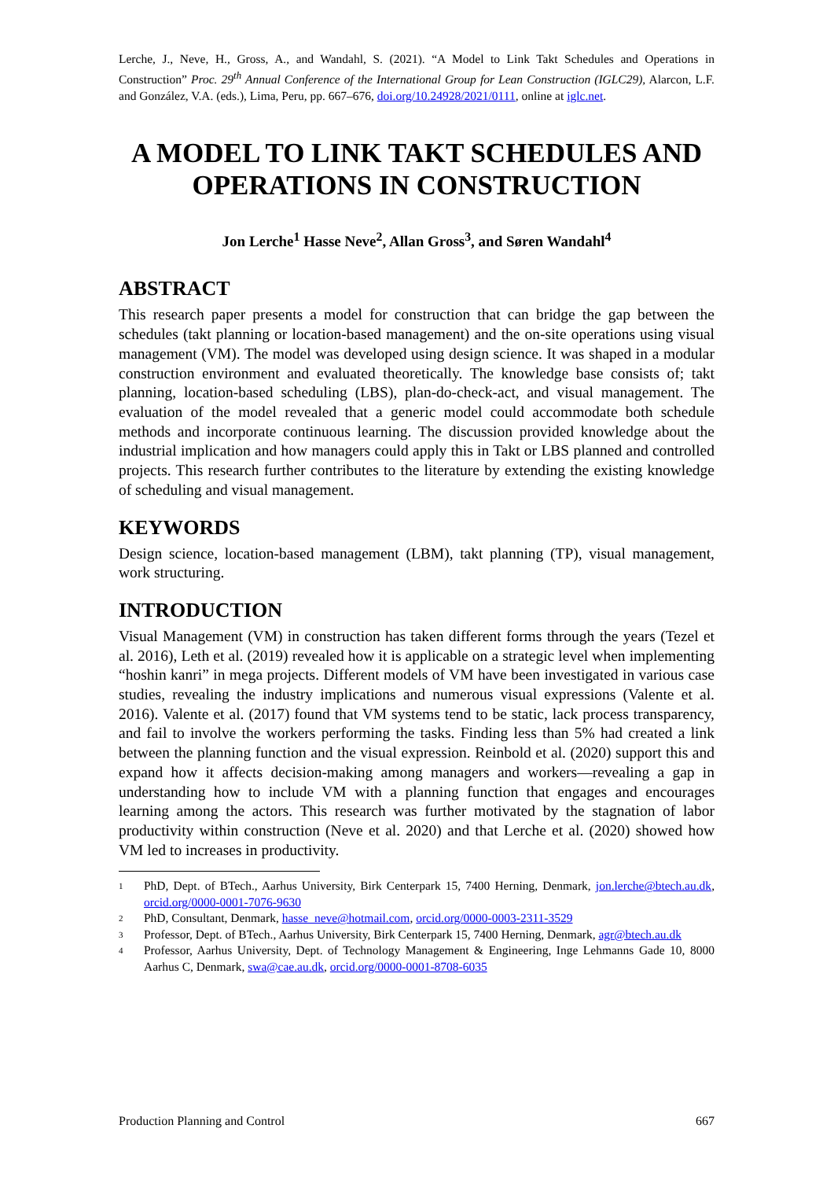Lerche, J., Neve, H., Gross, A., and Wandahl, S. (2021). “A Model to Link Takt Schedules and Operations in Construction” Proc. 29<sup>th</sup> Annual Conference of the International Group for Lean Construction (IGLC29), Alarcon, L.F. and González, V.A. (eds.), Lima, Peru, pp. 667–676, doi.org/10.24928/2021/0111, online at iglc.net.
A MODEL TO LINK TAKT SCHEDULES AND OPERATIONS IN CONSTRUCTION
Jon Lerche<sup>1</sup> Hasse Neve<sup>2</sup>, Allan Gross<sup>3</sup>, and Søren Wandahl<sup>4</sup>
ABSTRACT
This research paper presents a model for construction that can bridge the gap between the schedules (takt planning or location-based management) and the on-site operations using visual management (VM). The model was developed using design science. It was shaped in a modular construction environment and evaluated theoretically. The knowledge base consists of; takt planning, location-based scheduling (LBS), plan-do-check-act, and visual management. The evaluation of the model revealed that a generic model could accommodate both schedule methods and incorporate continuous learning. The discussion provided knowledge about the industrial implication and how managers could apply this in Takt or LBS planned and controlled projects. This research further contributes to the literature by extending the existing knowledge of scheduling and visual management.
KEYWORDS
Design science, location-based management (LBM), takt planning (TP), visual management, work structuring.
INTRODUCTION
Visual Management (VM) in construction has taken different forms through the years (Tezel et al. 2016), Leth et al. (2019) revealed how it is applicable on a strategic level when implementing “hoshin kanri” in mega projects. Different models of VM have been investigated in various case studies, revealing the industry implications and numerous visual expressions (Valente et al. 2016). Valente et al. (2017) found that VM systems tend to be static, lack process transparency, and fail to involve the workers performing the tasks. Finding less than 5% had created a link between the planning function and the visual expression. Reinbold et al. (2020) support this and expand how it affects decision-making among managers and workers—revealing a gap in understanding how to include VM with a planning function that engages and encourages learning among the actors. This research was further motivated by the stagnation of labor productivity within construction (Neve et al. 2020) and that Lerche et al. (2020) showed how VM led to increases in productivity.
1 PhD, Dept. of BTech., Aarhus University, Birk Centerpark 15, 7400 Herning, Denmark, jon.lerche@btech.au.dk, orcid.org/0000-0001-7076-9630
2 PhD, Consultant, Denmark, hasse_neve@hotmail.com, orcid.org/0000-0003-2311-3529
3 Professor, Dept. of BTech., Aarhus University, Birk Centerpark 15, 7400 Herning, Denmark, agr@btech.au.dk
4 Professor, Aarhus University, Dept. of Technology Management & Engineering, Inge Lehmanns Gade 10, 8000 Aarhus C, Denmark, swa@cae.au.dk, orcid.org/0000-0001-8708-6035
Production Planning and Control 667